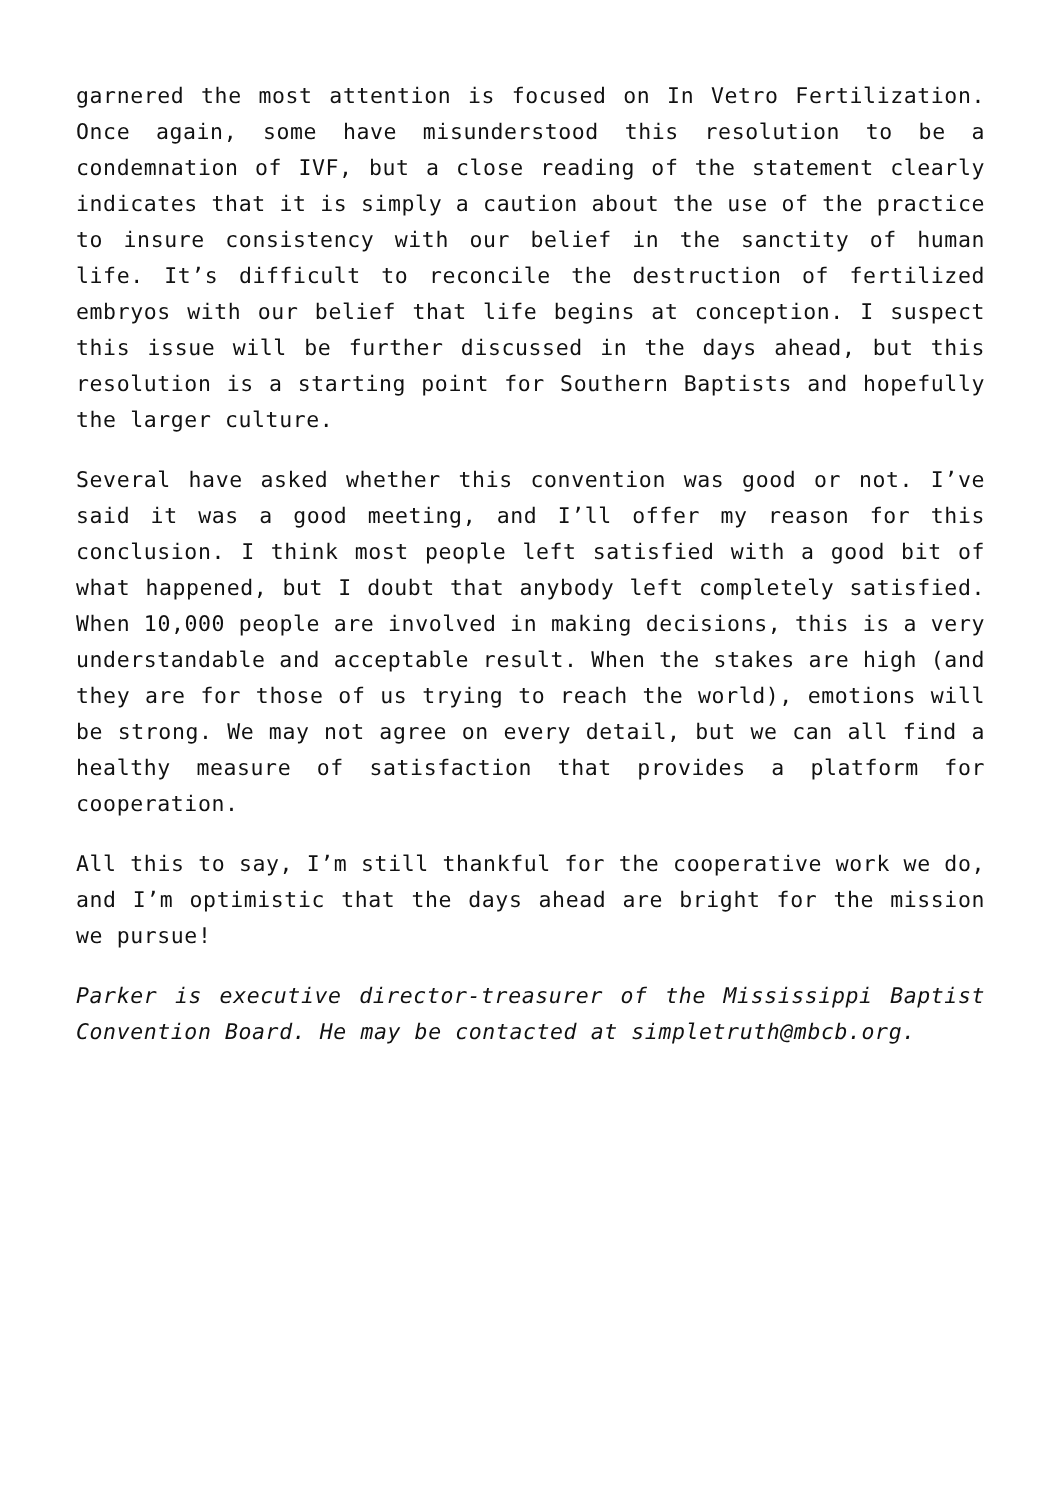garnered the most attention is focused on In Vetro Fertilization. Once again, some have misunderstood this resolution to be a condemnation of IVF, but a close reading of the statement clearly indicates that it is simply a caution about the use of the practice to insure consistency with our belief in the sanctity of human life. It’s difficult to reconcile the destruction of fertilized embryos with our belief that life begins at conception. I suspect this issue will be further discussed in the days ahead, but this resolution is a starting point for Southern Baptists and hopefully the larger culture.
Several have asked whether this convention was good or not. I’ve said it was a good meeting, and I’ll offer my reason for this conclusion. I think most people left satisfied with a good bit of what happened, but I doubt that anybody left completely satisfied. When 10,000 people are involved in making decisions, this is a very understandable and acceptable result. When the stakes are high (and they are for those of us trying to reach the world), emotions will be strong. We may not agree on every detail, but we can all find a healthy measure of satisfaction that provides a platform for cooperation.
All this to say, I’m still thankful for the cooperative work we do, and I’m optimistic that the days ahead are bright for the mission we pursue!
Parker is executive director-treasurer of the Mississippi Baptist Convention Board. He may be contacted at simpletruth@mbcb.org.